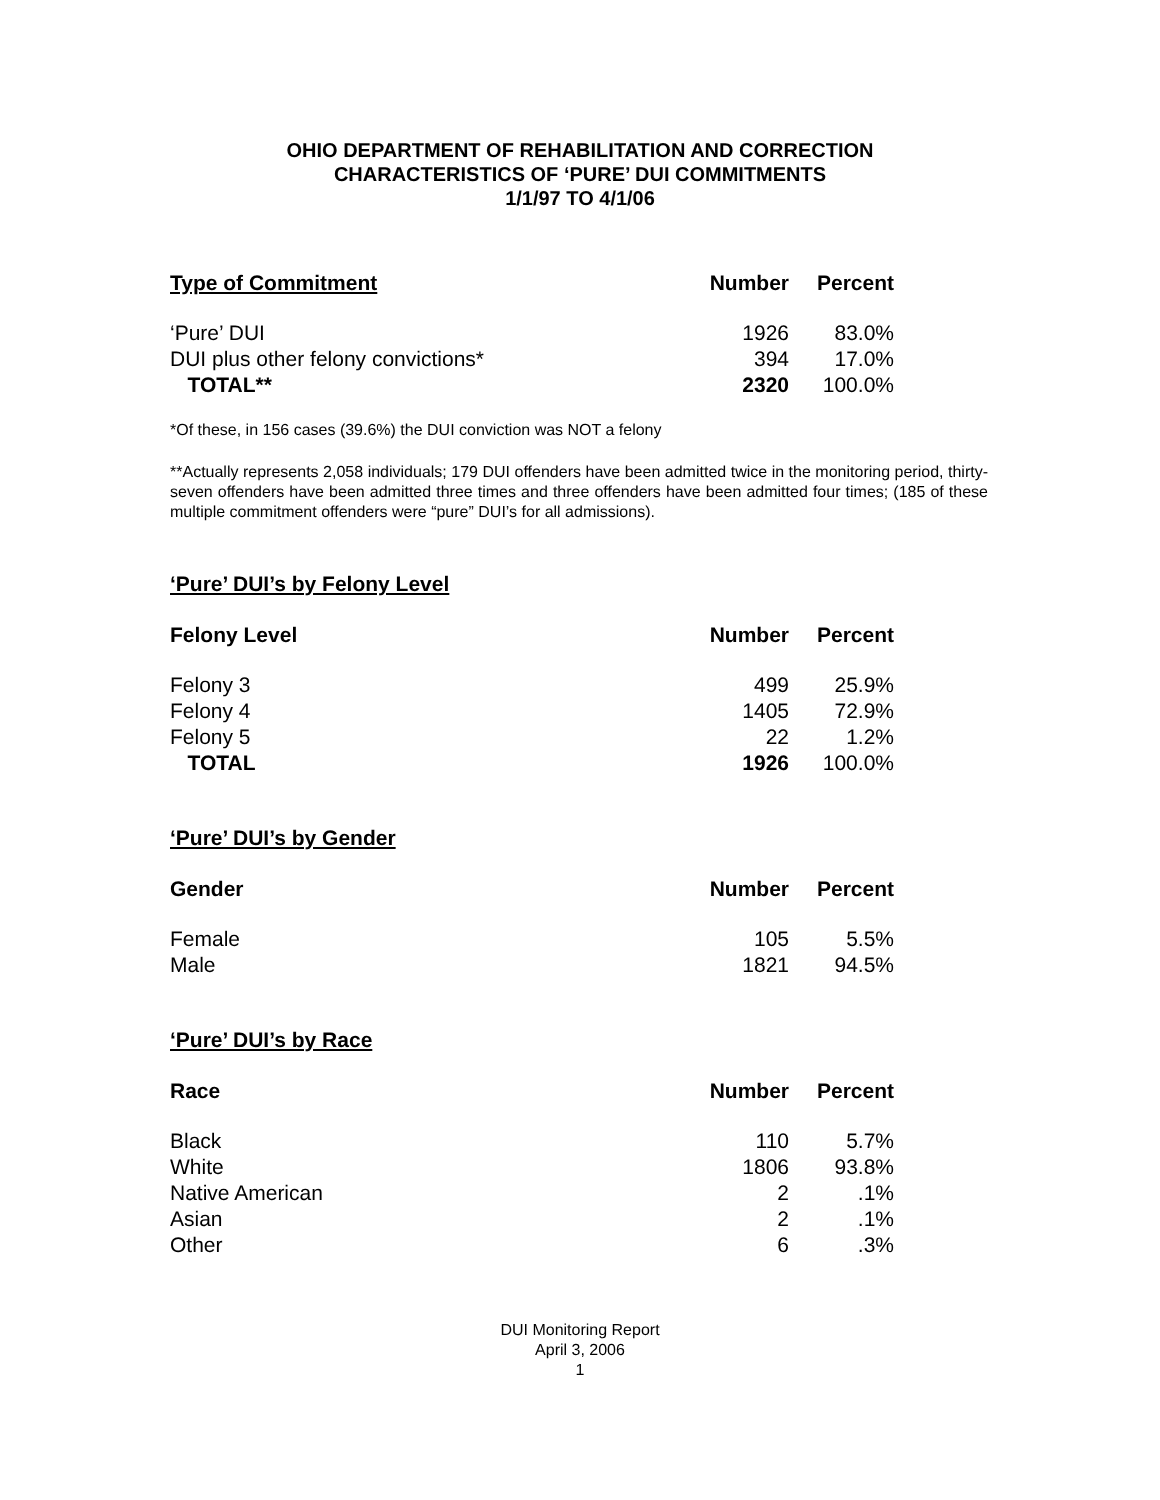OHIO DEPARTMENT OF REHABILITATION AND CORRECTION
CHARACTERISTICS OF ‘PURE’ DUI COMMITMENTS
1/1/97 TO 4/1/06
| Type of Commitment | Number | Percent |
| --- | --- | --- |
| ‘Pure’ DUI | 1926 | 83.0% |
| DUI plus other felony convictions* | 394 | 17.0% |
| TOTAL** | 2320 | 100.0% |
*Of these, in 156 cases (39.6%) the DUI conviction was NOT a felony
**Actually represents 2,058 individuals; 179 DUI offenders have been admitted twice in the monitoring period, thirty-seven offenders have been admitted three times and three offenders have been admitted four times; (185 of these multiple commitment offenders were “pure” DUI’s for all admissions).
‘Pure’ DUI’s by Felony Level
| Felony Level | Number | Percent |
| --- | --- | --- |
| Felony 3 | 499 | 25.9% |
| Felony 4 | 1405 | 72.9% |
| Felony 5 | 22 | 1.2% |
| TOTAL | 1926 | 100.0% |
‘Pure’ DUI’s by Gender
| Gender | Number | Percent |
| --- | --- | --- |
| Female | 105 | 5.5% |
| Male | 1821 | 94.5% |
‘Pure’ DUI’s by Race
| Race | Number | Percent |
| --- | --- | --- |
| Black | 110 | 5.7% |
| White | 1806 | 93.8% |
| Native American | 2 | .1% |
| Asian | 2 | .1% |
| Other | 6 | .3% |
DUI Monitoring Report
April 3, 2006
1